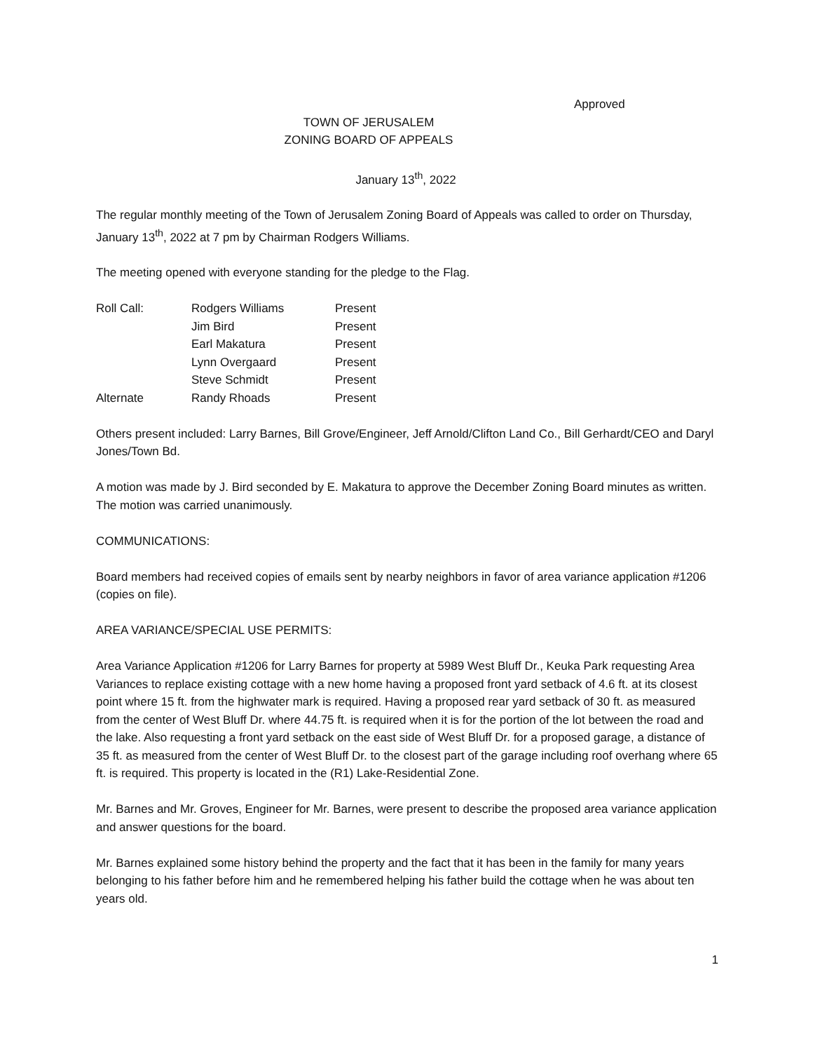Approved
TOWN OF JERUSALEM
ZONING BOARD OF APPEALS
January 13<sup>th</sup>, 2022
The regular monthly meeting of the Town of Jerusalem Zoning Board of Appeals was called to order on Thursday, January 13<sup>th</sup>, 2022 at 7 pm by Chairman Rodgers Williams.
The meeting opened with everyone standing for the pledge to the Flag.
| Roll Call: | Rodgers Williams | Present |
| | Jim Bird | Present |
| | Earl Makatura | Present |
| | Lynn Overgaard | Present |
| | Steve Schmidt | Present |
| Alternate | Randy Rhoads | Present |
Others present included: Larry Barnes, Bill Grove/Engineer, Jeff Arnold/Clifton Land Co., Bill Gerhardt/CEO and Daryl Jones/Town Bd.
A motion was made by J. Bird seconded by E. Makatura to approve the December Zoning Board minutes as written. The motion was carried unanimously.
COMMUNICATIONS:
Board members had received copies of emails sent by nearby neighbors in favor of area variance application #1206 (copies on file).
AREA VARIANCE/SPECIAL USE PERMITS:
Area Variance Application #1206 for Larry Barnes for property at 5989 West Bluff Dr., Keuka Park requesting Area Variances to replace existing cottage with a new home having a proposed front yard setback of 4.6 ft. at its closest point where 15 ft. from the highwater mark is required. Having a proposed rear yard setback of 30 ft. as measured from the center of West Bluff Dr. where 44.75 ft. is required when it is for the portion of the lot between the road and the lake. Also requesting a front yard setback on the east side of West Bluff Dr. for a proposed garage, a distance of 35 ft. as measured from the center of West Bluff Dr. to the closest part of the garage including roof overhang where 65 ft. is required. This property is located in the (R1) Lake-Residential Zone.
Mr. Barnes and Mr. Groves, Engineer for Mr. Barnes, were present to describe the proposed area variance application and answer questions for the board.
Mr. Barnes explained some history behind the property and the fact that it has been in the family for many years belonging to his father before him and he remembered helping his father build the cottage when he was about ten years old.
1